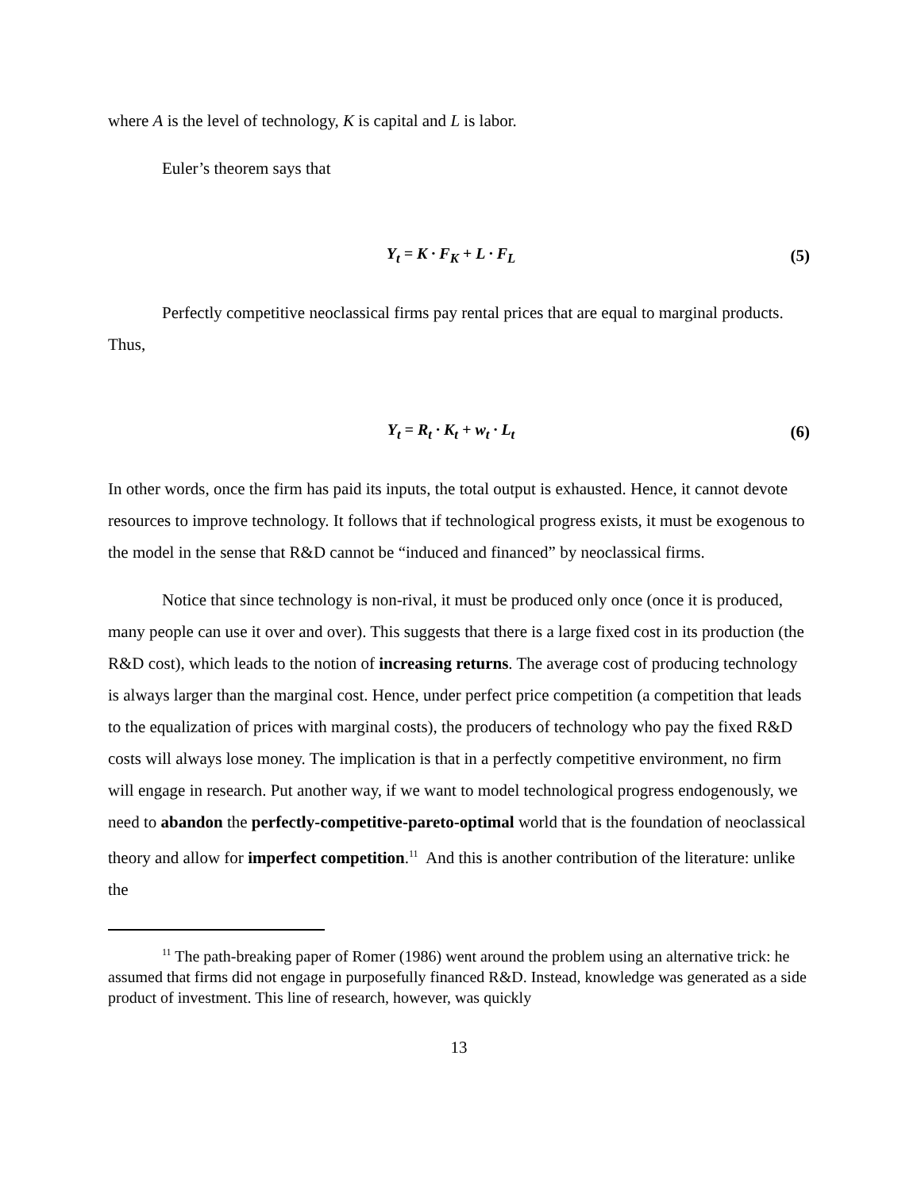where A is the level of technology, K is capital and L is labor.
Euler’s theorem says that
Y<sub>t</sub> = K · F<sub>K</sub> + L · F<sub>L</sub> (5)
Perfectly competitive neoclassical firms pay rental prices that are equal to marginal products. Thus,
Y<sub>t</sub> = R<sub>t</sub> · K<sub>t</sub> + w<sub>t</sub> · L<sub>t</sub> (6)
In other words, once the firm has paid its inputs, the total output is exhausted. Hence, it cannot devote resources to improve technology. It follows that if technological progress exists, it must be exogenous to the model in the sense that R&D cannot be “induced and financed” by neoclassical firms.
Notice that since technology is non-rival, it must be produced only once (once it is produced, many people can use it over and over). This suggests that there is a large fixed cost in its production (the R&D cost), which leads to the notion of increasing returns. The average cost of producing technology is always larger than the marginal cost. Hence, under perfect price competition (a competition that leads to the equalization of prices with marginal costs), the producers of technology who pay the fixed R&D costs will always lose money. The implication is that in a perfectly competitive environment, no firm will engage in research. Put another way, if we want to model technological progress endogenously, we need to abandon the perfectly-competitive-pareto-optimal world that is the foundation of neoclassical theory and allow for imperfect competition.<sup>11</sup> And this is another contribution of the literature: unlike the
<sup>11</sup> The path-breaking paper of Romer (1986) went around the problem using an alternative trick: he assumed that firms did not engage in purposefully financed R&D. Instead, knowledge was generated as a side product of investment. This line of research, however, was quickly
13